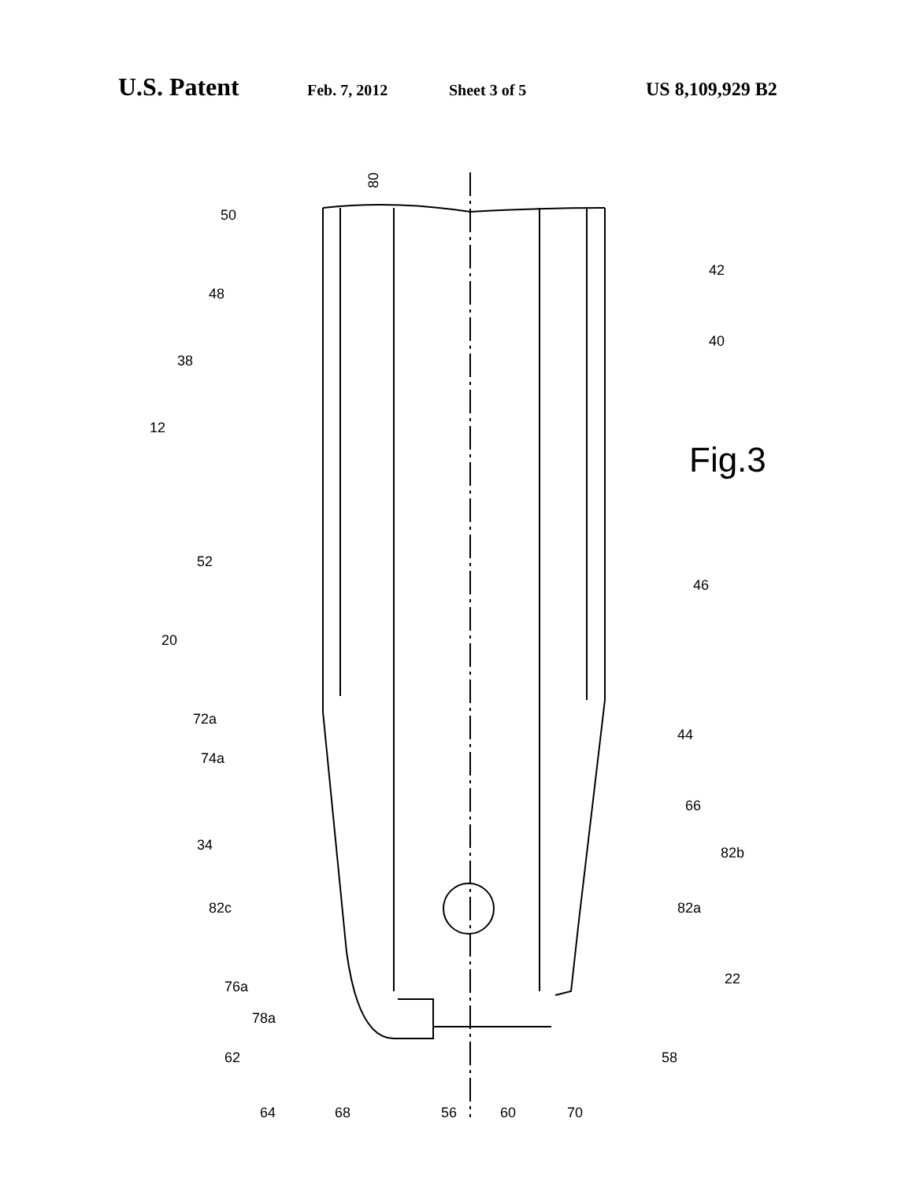U.S. Patent Feb. 7, 2012 Sheet 3 of 5 US 8,109,929 B2
80
50
48
38
12
52
20
72a
74a
34
82c
76a
78a
62
64
68
56
60
70
58
22
82a
82b
66
44
46
40
42
Fig.3